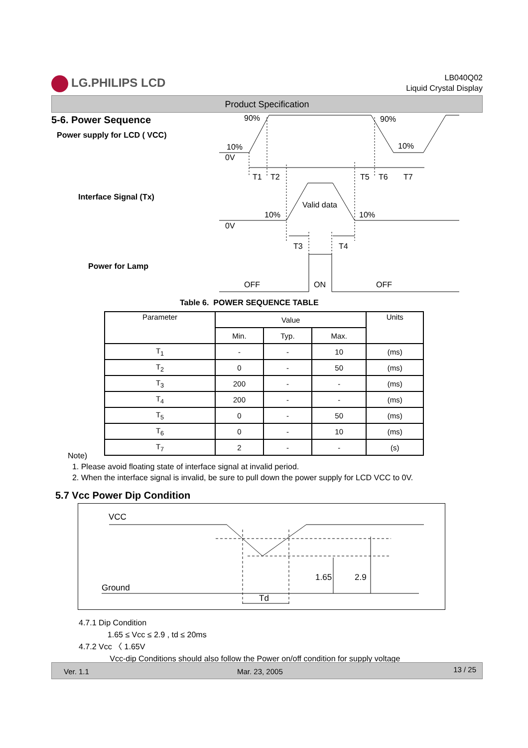LG.PHILIPS LCD
LB040Q02
Liquid Crystal Display
Product Specification
5-6. Power Sequence
Power supply for LCD ( VCC)
Interface Signal (Tx)
Power for Lamp
90%
90%
10%
10%
0V
T1
T2
T5
T6
T7
Valid data
10%
10%
0V
T3
T4
OFF
ON
OFF
Table 6. POWER SEQUENCE TABLE
| Parameter | Value | | | Units |
| --- | --- | --- | --- | --- |
| | Min. | Typ. | Max. | |
| T<sub>1</sub> | - | - | 10 | (ms) |
| T<sub>2</sub> | 0 | - | 50 | (ms) |
| T<sub>3</sub> | 200 | - | - | (ms) |
| T<sub>4</sub> | 200 | - | - | (ms) |
| T<sub>5</sub> | 0 | - | 50 | (ms) |
| T<sub>6</sub> | 0 | - | 10 | (ms) |
| T<sub>7</sub> | 2 | - | - | (s) |
Note)
1. Please avoid floating state of interface signal at invalid period.
2. When the interface signal is invalid, be sure to pull down the power supply for LCD VCC to 0V.
5.7 Vcc Power Dip Condition
VCC
Ground
1.65
2.9
Td
4.7.1 Dip Condition
1.65 ≤ Vcc ≤ 2.9 , td ≤ 20ms
4.7.2 Vcc 〈 1.65V
Vcc-dip Conditions should also follow the Power on/off condition for supply voltage
Ver. 1.1 Mar. 23, 2005 13 / 25